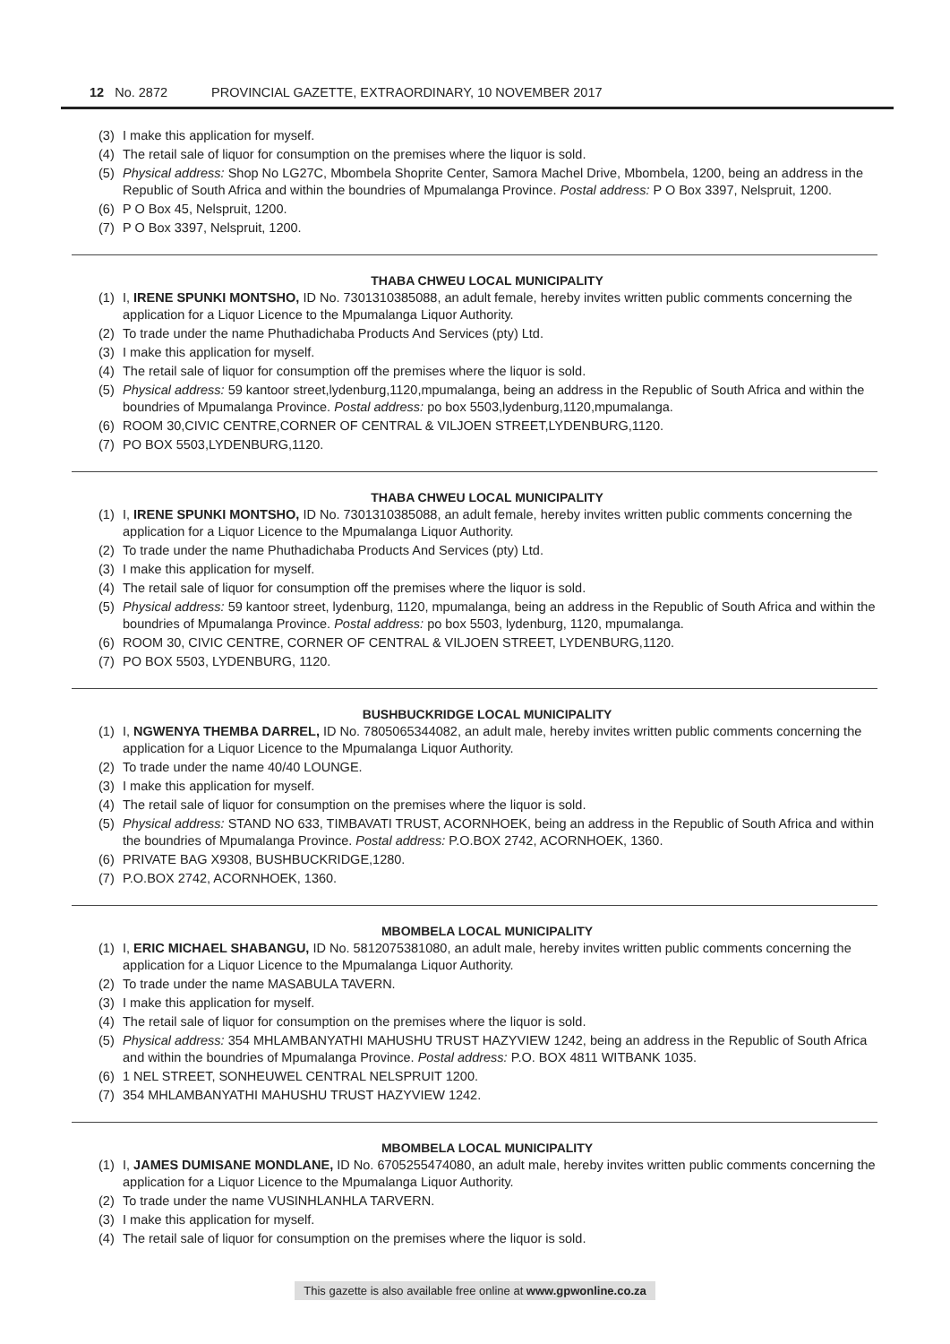12 No. 2872 PROVINCIAL GAZETTE, EXTRAORDINARY, 10 NOVEMBER 2017
(3) I make this application for myself.
(4) The retail sale of liquor for consumption on the premises where the liquor is sold.
(5) Physical address: Shop No LG27C, Mbombela Shoprite Center, Samora Machel Drive, Mbombela, 1200, being an address in the Republic of South Africa and within the boundries of Mpumalanga Province. Postal address: P O Box 3397, Nelspruit, 1200.
(6) P O Box 45, Nelspruit, 1200.
(7) P O Box 3397, Nelspruit, 1200.
THABA CHWEU LOCAL MUNICIPALITY
(1) I, IRENE SPUNKI MONTSHO, ID No. 7301310385088, an adult female, hereby invites written public comments concerning the application for a Liquor Licence to the Mpumalanga Liquor Authority.
(2) To trade under the name Phuthadichaba Products And Services (pty) Ltd.
(3) I make this application for myself.
(4) The retail sale of liquor for consumption off the premises where the liquor is sold.
(5) Physical address: 59 kantoor street,lydenburg,1120,mpumalanga, being an address in the Republic of South Africa and within the boundries of Mpumalanga Province. Postal address: po box 5503,lydenburg,1120,mpumalanga.
(6) ROOM 30,CIVIC CENTRE,CORNER OF CENTRAL & VILJOEN STREET,LYDENBURG,1120.
(7) PO BOX 5503,LYDENBURG,1120.
THABA CHWEU LOCAL MUNICIPALITY
(1) I, IRENE SPUNKI MONTSHO, ID No. 7301310385088, an adult female, hereby invites written public comments concerning the application for a Liquor Licence to the Mpumalanga Liquor Authority.
(2) To trade under the name Phuthadichaba Products And Services (pty) Ltd.
(3) I make this application for myself.
(4) The retail sale of liquor for consumption off the premises where the liquor is sold.
(5) Physical address: 59 kantoor street, lydenburg, 1120, mpumalanga, being an address in the Republic of South Africa and within the boundries of Mpumalanga Province. Postal address: po box 5503, lydenburg, 1120, mpumalanga.
(6) ROOM 30, CIVIC CENTRE, CORNER OF CENTRAL & VILJOEN STREET, LYDENBURG,1120.
(7) PO BOX 5503, LYDENBURG, 1120.
BUSHBUCKRIDGE LOCAL MUNICIPALITY
(1) I, NGWENYA THEMBA DARREL, ID No. 7805065344082, an adult male, hereby invites written public comments concerning the application for a Liquor Licence to the Mpumalanga Liquor Authority.
(2) To trade under the name 40/40 LOUNGE.
(3) I make this application for myself.
(4) The retail sale of liquor for consumption on the premises where the liquor is sold.
(5) Physical address: STAND NO 633, TIMBAVATI TRUST, ACORNHOEK, being an address in the Republic of South Africa and within the boundries of Mpumalanga Province. Postal address: P.O.BOX 2742, ACORNHOEK, 1360.
(6) PRIVATE BAG X9308, BUSHBUCKRIDGE,1280.
(7) P.O.BOX 2742, ACORNHOEK, 1360.
MBOMBELA LOCAL MUNICIPALITY
(1) I, ERIC MICHAEL SHABANGU, ID No. 5812075381080, an adult male, hereby invites written public comments concerning the application for a Liquor Licence to the Mpumalanga Liquor Authority.
(2) To trade under the name MASABULA TAVERN.
(3) I make this application for myself.
(4) The retail sale of liquor for consumption on the premises where the liquor is sold.
(5) Physical address: 354 MHLAMBANYATHI MAHUSHU TRUST HAZYVIEW 1242, being an address in the Republic of South Africa and within the boundries of Mpumalanga Province. Postal address: P.O. BOX 4811 WITBANK 1035.
(6) 1 NEL STREET, SONHEUWEL CENTRAL NELSPRUIT 1200.
(7) 354 MHLAMBANYATHI MAHUSHU TRUST HAZYVIEW 1242.
MBOMBELA LOCAL MUNICIPALITY
(1) I, JAMES DUMISANE MONDLANE, ID No. 6705255474080, an adult male, hereby invites written public comments concerning the application for a Liquor Licence to the Mpumalanga Liquor Authority.
(2) To trade under the name VUSINHLANHLA TARVERN.
(3) I make this application for myself.
(4) The retail sale of liquor for consumption on the premises where the liquor is sold.
This gazette is also available free online at www.gpwonline.co.za